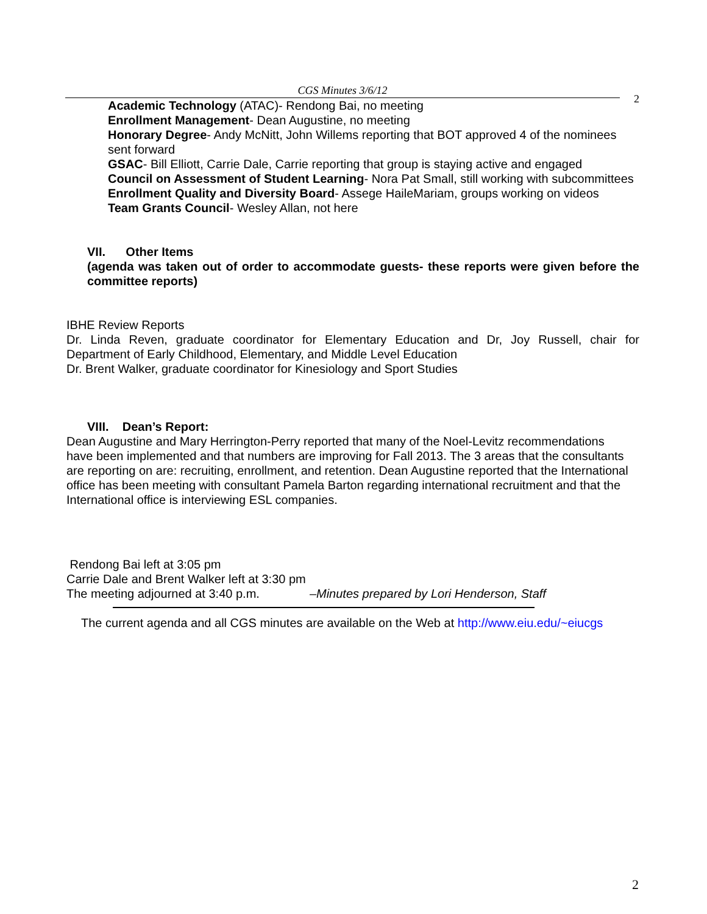CGS Minutes 3/6/12
2
Academic Technology (ATAC)- Rendong Bai, no meeting
Enrollment Management- Dean Augustine, no meeting
Honorary Degree- Andy McNitt, John Willems reporting that BOT approved 4 of the nominees sent forward
GSAC- Bill Elliott, Carrie Dale, Carrie reporting that group is staying active and engaged
Council on Assessment of Student Learning- Nora Pat Small, still working with subcommittees
Enrollment Quality and Diversity Board- Assege HaileMariam, groups working on videos
Team Grants Council- Wesley Allan, not here
VII. Other Items
(agenda was taken out of order to accommodate guests- these reports were given before the committee reports)
IBHE Review Reports
Dr. Linda Reven, graduate coordinator for Elementary Education and Dr, Joy Russell, chair for Department of Early Childhood, Elementary, and Middle Level Education
Dr. Brent Walker, graduate coordinator for Kinesiology and Sport Studies
VIII. Dean’s Report:
Dean Augustine and Mary Herrington-Perry reported that many of the Noel-Levitz recommendations have been implemented and that numbers are improving for Fall 2013. The 3 areas that the consultants are reporting on are: recruiting, enrollment, and retention. Dean Augustine reported that the International office has been meeting with consultant Pamela Barton regarding international recruitment and that the International office is interviewing ESL companies.
Rendong Bai left at 3:05 pm
Carrie Dale and Brent Walker left at 3:30 pm
The meeting adjourned at 3:40 p.m. –Minutes prepared by Lori Henderson, Staff
The current agenda and all CGS minutes are available on the Web at http://www.eiu.edu/~eiucgs
2